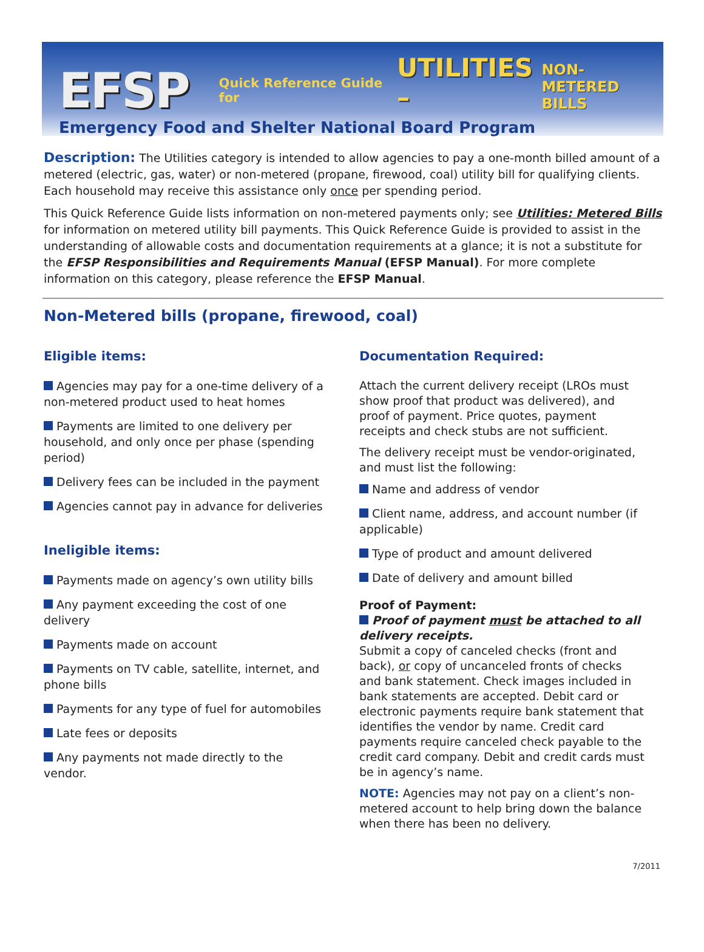EFSP Quick Reference Guide for UTILITIES – NON-METERED
BILLS
Emergency Food and Shelter National Board Program
Description: The Utilities category is intended to allow agencies to pay a one-month billed amount of a metered (electric, gas, water) or non-metered (propane, firewood, coal) utility bill for qualifying clients. Each household may receive this assistance only once per spending period.
This Quick Reference Guide lists information on non-metered payments only; see Utilities: Metered Bills for information on metered utility bill payments. This Quick Reference Guide is provided to assist in the understanding of allowable costs and documentation requirements at a glance; it is not a substitute for the EFSP Responsibilities and Requirements Manual (EFSP Manual). For more complete information on this category, please reference the EFSP Manual.
Non-Metered bills (propane, firewood, coal)
Eligible items:
Agencies may pay for a one-time delivery of a non-metered product used to heat homes
Payments are limited to one delivery per household, and only once per phase (spending period)
Delivery fees can be included in the payment
Agencies cannot pay in advance for deliveries
Ineligible items:
Payments made on agency’s own utility bills
Any payment exceeding the cost of one delivery
Payments made on account
Payments on TV cable, satellite, internet, and phone bills
Payments for any type of fuel for automobiles
Late fees or deposits
Any payments not made directly to the vendor.
Documentation Required:
Attach the current delivery receipt (LROs must show proof that product was delivered), and proof of payment. Price quotes, payment receipts and check stubs are not sufficient.
The delivery receipt must be vendor-originated, and must list the following:
Name and address of vendor
Client name, address, and account number (if applicable)
Type of product and amount delivered
Date of delivery and amount billed
Proof of Payment:
Proof of payment must be attached to all delivery receipts.
Submit a copy of canceled checks (front and back), or copy of uncanceled fronts of checks and bank statement. Check images included in bank statements are accepted. Debit card or electronic payments require bank statement that identifies the vendor by name. Credit card payments require canceled check payable to the credit card company. Debit and credit cards must be in agency’s name.
NOTE: Agencies may not pay on a client’s non-metered account to help bring down the balance when there has been no delivery.
7/2011